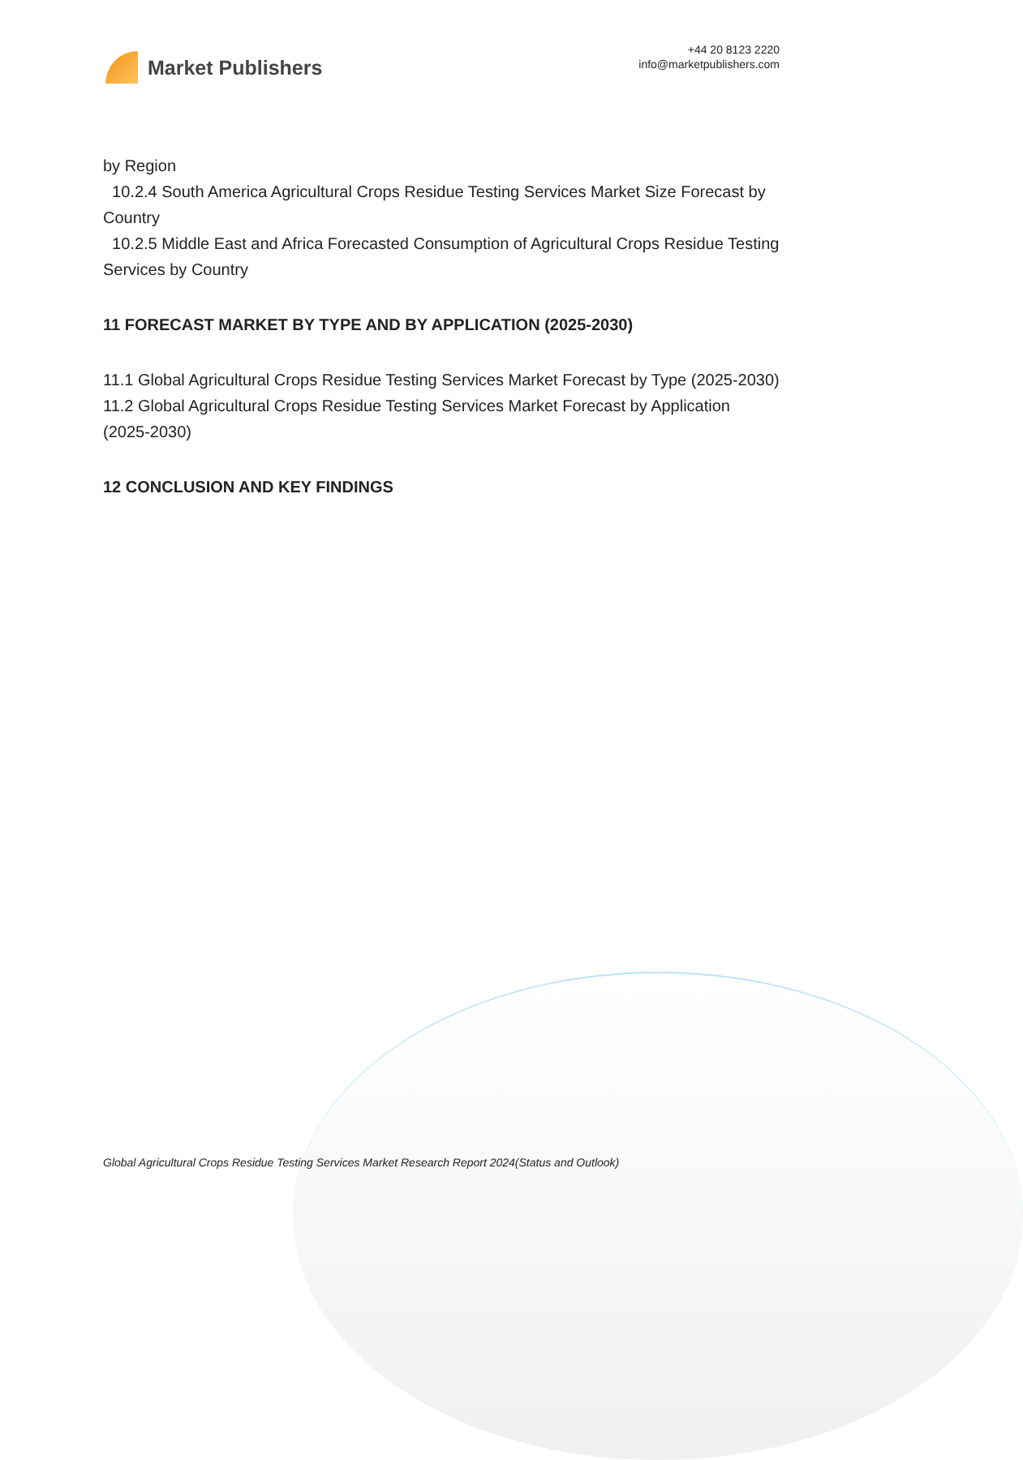Market Publishers
+44 20 8123 2220
info@marketpublishers.com
by Region
10.2.4 South America Agricultural Crops Residue Testing Services Market Size Forecast by Country
10.2.5 Middle East and Africa Forecasted Consumption of Agricultural Crops Residue Testing Services by Country
11 FORECAST MARKET BY TYPE AND BY APPLICATION (2025-2030)
11.1 Global Agricultural Crops Residue Testing Services Market Forecast by Type (2025-2030)
11.2 Global Agricultural Crops Residue Testing Services Market Forecast by Application (2025-2030)
12 CONCLUSION AND KEY FINDINGS
Global Agricultural Crops Residue Testing Services Market Research Report 2024(Status and Outlook)